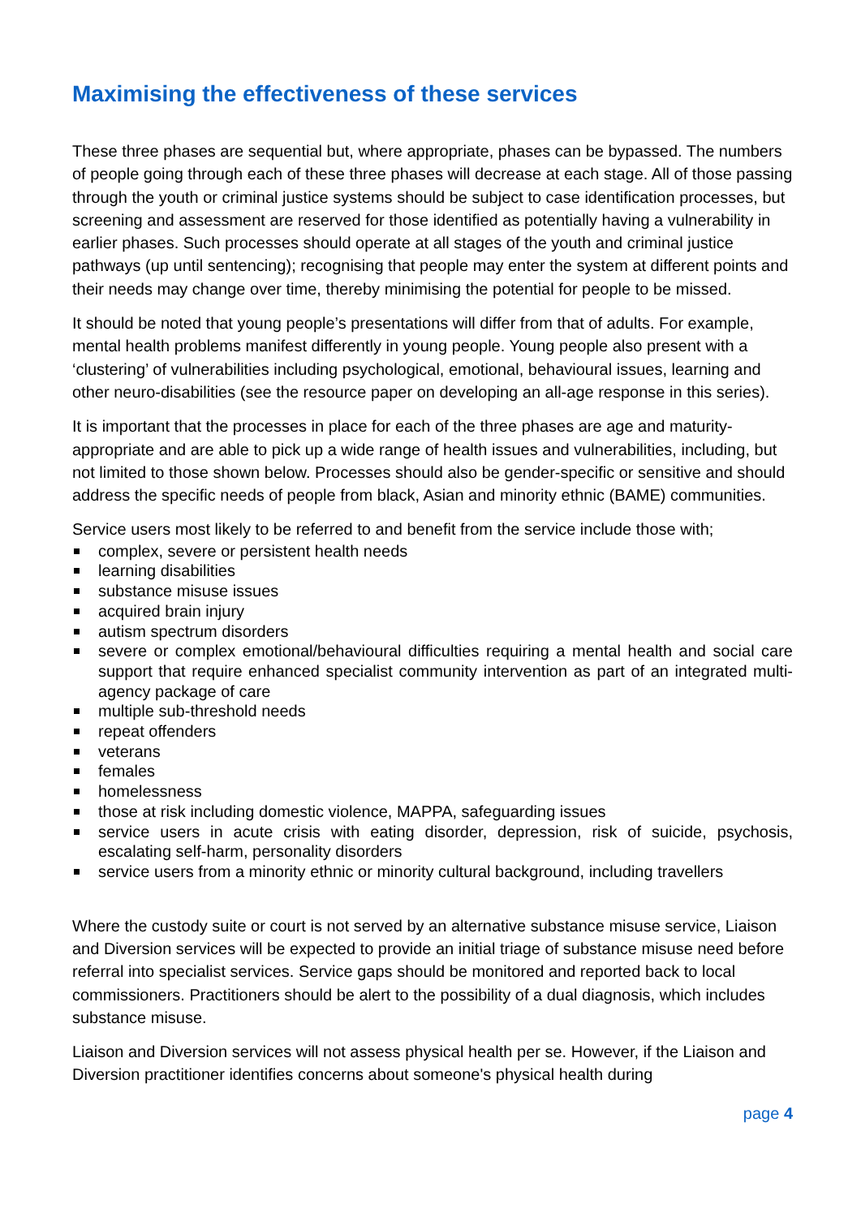Maximising the effectiveness of these services
These three phases are sequential but, where appropriate, phases can be bypassed. The numbers of people going through each of these three phases will decrease at each stage. All of those passing through the youth or criminal justice systems should be subject to case identification processes, but screening and assessment are reserved for those identified as potentially having a vulnerability in earlier phases. Such processes should operate at all stages of the youth and criminal justice pathways (up until sentencing); recognising that people may enter the system at different points and their needs may change over time, thereby minimising the potential for people to be missed.
It should be noted that young people’s presentations will differ from that of adults. For example, mental health problems manifest differently in young people. Young people also present with a ‘clustering’ of vulnerabilities including psychological, emotional, behavioural issues, learning and other neuro-disabilities (see the resource paper on developing an all-age response in this series).
It is important that the processes in place for each of the three phases are age and maturity-appropriate and are able to pick up a wide range of health issues and vulnerabilities, including, but not limited to those shown below. Processes should also be gender-specific or sensitive and should address the specific needs of people from black, Asian and minority ethnic (BAME) communities.
Service users most likely to be referred to and benefit from the service include those with;
complex, severe or persistent health needs
learning disabilities
substance misuse issues
acquired brain injury
autism spectrum disorders
severe or complex emotional/behavioural difficulties requiring a mental health and social care support that require enhanced specialist community intervention as part of an integrated multi-agency package of care
multiple sub-threshold needs
repeat offenders
veterans
females
homelessness
those at risk including domestic violence, MAPPA, safeguarding issues
service users in acute crisis with eating disorder, depression, risk of suicide, psychosis, escalating self-harm, personality disorders
service users from a minority ethnic or minority cultural background, including travellers
Where the custody suite or court is not served by an alternative substance misuse service, Liaison and Diversion services will be expected to provide an initial triage of substance misuse need before referral into specialist services. Service gaps should be monitored and reported back to local commissioners. Practitioners should be alert to the possibility of a dual diagnosis, which includes substance misuse.
Liaison and Diversion services will not assess physical health per se. However, if the Liaison and Diversion practitioner identifies concerns about someone's physical health during
page 4